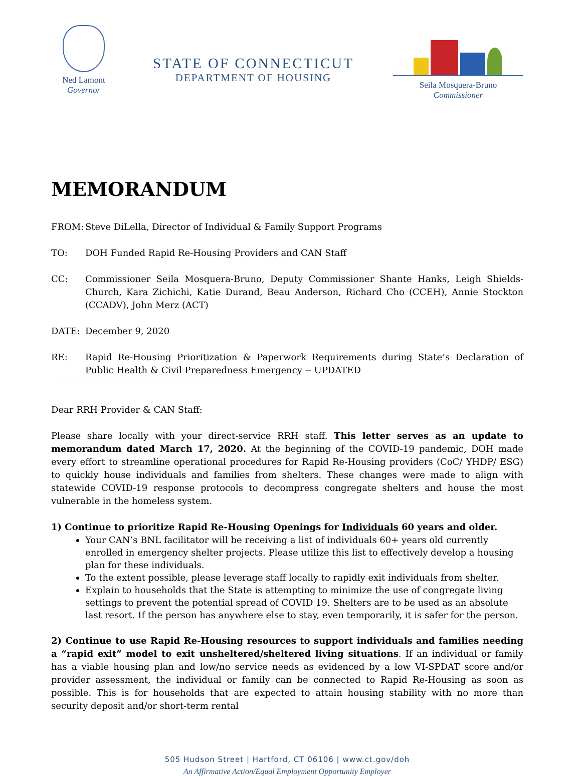Ned Lamont
Governor
STATE OF CONNECTICUT
DEPARTMENT OF HOUSING
Seila Mosquera-Bruno
Commissioner
MEMORANDUM
FROM: Steve DiLella, Director of Individual & Family Support Programs
TO: DOH Funded Rapid Re-Housing Providers and CAN Staff
CC: Commissioner Seila Mosquera-Bruno, Deputy Commissioner Shante Hanks, Leigh Shields-Church, Kara Zichichi, Katie Durand, Beau Anderson, Richard Cho (CCEH), Annie Stockton (CCADV), John Merz (ACT)
DATE: December 9, 2020
RE: Rapid Re-Housing Prioritization & Paperwork Requirements during State’s Declaration of Public Health & Civil Preparedness Emergency -- UPDATED
Dear RRH Provider & CAN Staff:
Please share locally with your direct-service RRH staff. This letter serves as an update to memorandum dated March 17, 2020. At the beginning of the COVID-19 pandemic, DOH made every effort to streamline operational procedures for Rapid Re-Housing providers (CoC/ YHDP/ ESG) to quickly house individuals and families from shelters. These changes were made to align with statewide COVID-19 response protocols to decompress congregate shelters and house the most vulnerable in the homeless system.
1) Continue to prioritize Rapid Re-Housing Openings for Individuals 60 years and older.
Your CAN’s BNL facilitator will be receiving a list of individuals 60+ years old currently enrolled in emergency shelter projects. Please utilize this list to effectively develop a housing plan for these individuals.
To the extent possible, please leverage staff locally to rapidly exit individuals from shelter.
Explain to households that the State is attempting to minimize the use of congregate living settings to prevent the potential spread of COVID 19. Shelters are to be used as an absolute last resort. If the person has anywhere else to stay, even temporarily, it is safer for the person.
2) Continue to use Rapid Re-Housing resources to support individuals and families needing a “rapid exit” model to exit unsheltered/sheltered living situations. If an individual or family has a viable housing plan and low/no service needs as evidenced by a low VI-SPDAT score and/or provider assessment, the individual or family can be connected to Rapid Re-Housing as soon as possible. This is for households that are expected to attain housing stability with no more than security deposit and/or short-term rental
505 Hudson Street | Hartford, CT 06106 | www.ct.gov/doh
An Affirmative Action/Equal Employment Opportunity Employer